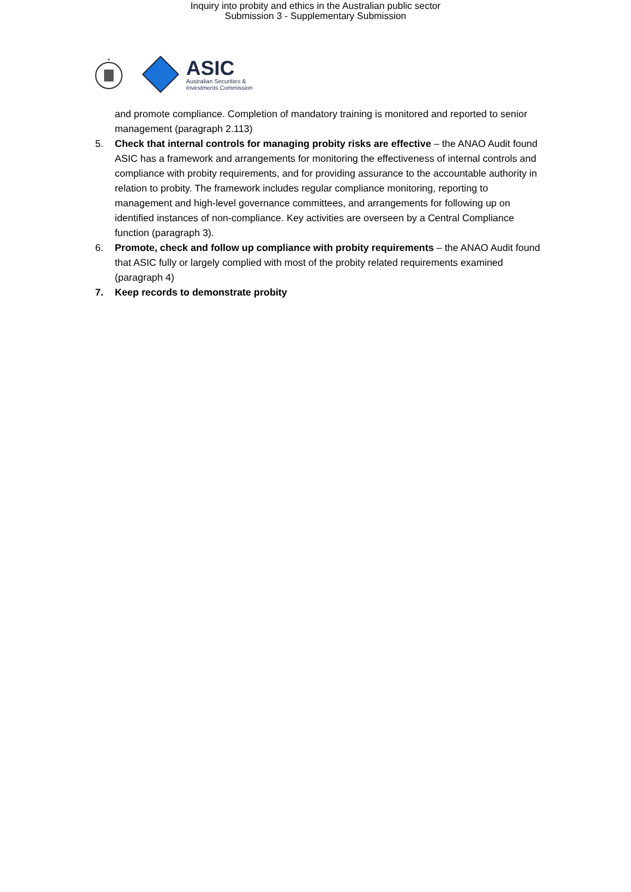Inquiry into probity and ethics in the Australian public sector
Submission 3 - Supplementary Submission
*
ASIC
Australian Securities &
Investments Commission
and promote compliance. Completion of mandatory training is monitored and reported to senior management (paragraph 2.113)
5. Check that internal controls for managing probity risks are effective – the ANAO Audit found ASIC has a framework and arrangements for monitoring the effectiveness of internal controls and compliance with probity requirements, and for providing assurance to the accountable authority in relation to probity. The framework includes regular compliance monitoring, reporting to management and high-level governance committees, and arrangements for following up on identified instances of non-compliance. Key activities are overseen by a Central Compliance function (paragraph 3).
6. Promote, check and follow up compliance with probity requirements – the ANAO Audit found that ASIC fully or largely complied with most of the probity related requirements examined (paragraph 4)
7. Keep records to demonstrate probity